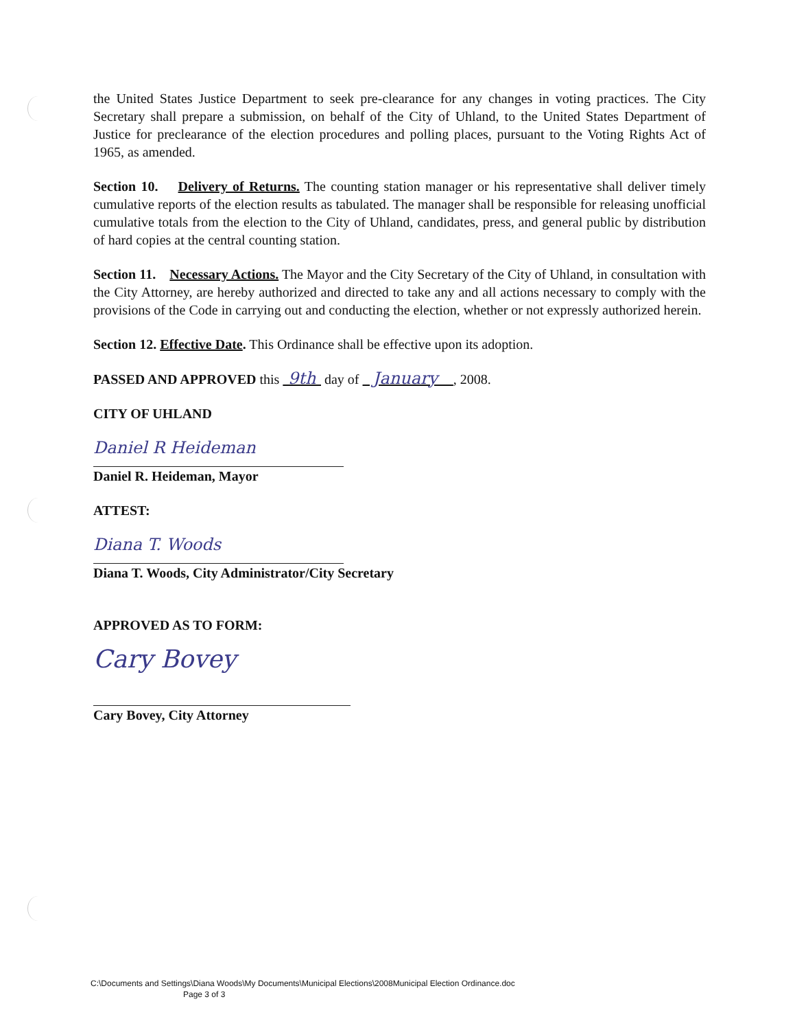the United States Justice Department to seek pre-clearance for any changes in voting practices. The City Secretary shall prepare a submission, on behalf of the City of Uhland, to the United States Department of Justice for preclearance of the election procedures and polling places, pursuant to the Voting Rights Act of 1965, as amended.
Section 10. Delivery of Returns. The counting station manager or his representative shall deliver timely cumulative reports of the election results as tabulated. The manager shall be responsible for releasing unofficial cumulative totals from the election to the City of Uhland, candidates, press, and general public by distribution of hard copies at the central counting station.
Section 11. Necessary Actions. The Mayor and the City Secretary of the City of Uhland, in consultation with the City Attorney, are hereby authorized and directed to take any and all actions necessary to comply with the provisions of the Code in carrying out and conducting the election, whether or not expressly authorized herein.
Section 12. Effective Date. This Ordinance shall be effective upon its adoption.
PASSED AND APPROVED this 9th day of January , 2008.
CITY OF UHLAND
Daniel R Heideman
Daniel R. Heideman, Mayor
ATTEST:
Diana T. Woods
Diana T. Woods, City Administrator/City Secretary
APPROVED AS TO FORM:
Cary Bovey
Cary Bovey, City Attorney
C:\Documents and Settings\Diana Woods\My Documents\Municipal Elections\2008Municipal Election Ordinance.doc
Page 3 of 3